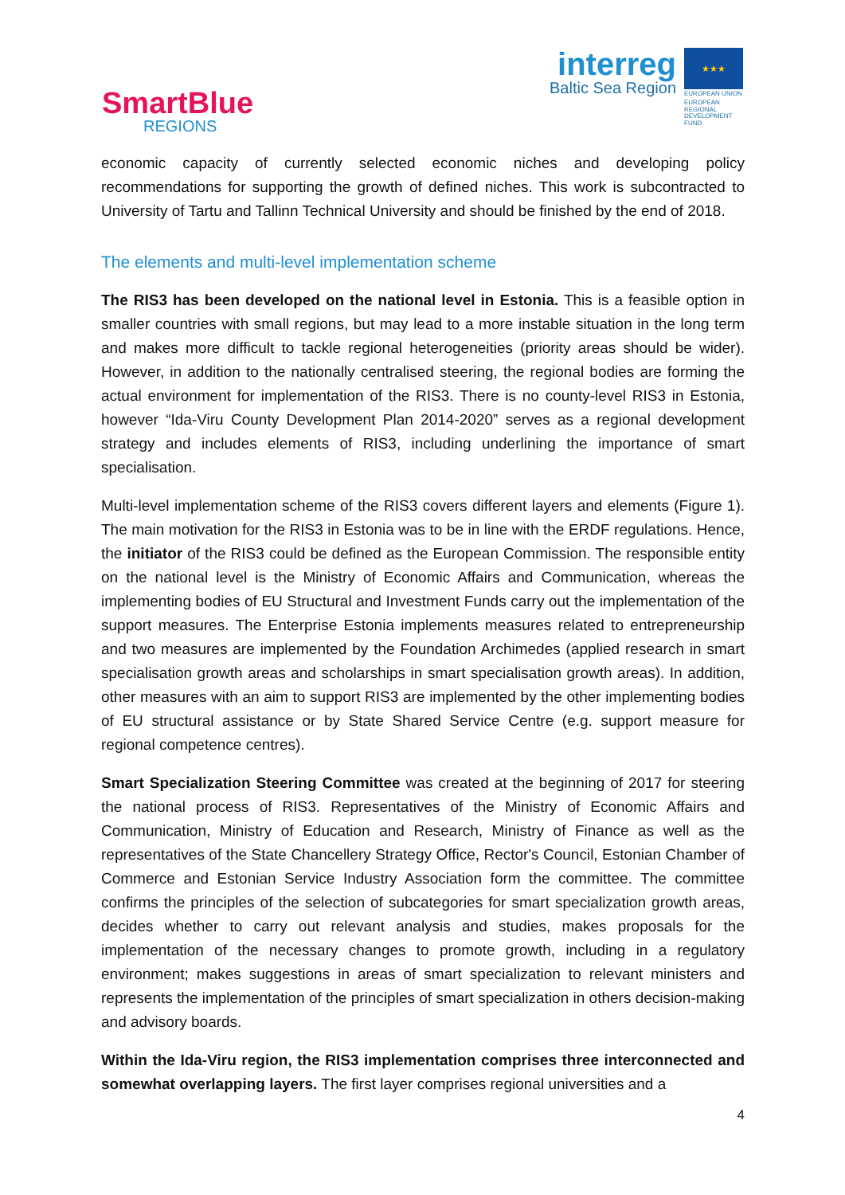SmartBlue
REGIONS
interreg
Baltic Sea Region
★★★
EUROPEAN UNION
EUROPEAN REGIONAL DEVELOPMENT FUND
economic capacity of currently selected economic niches and developing policy recommendations for supporting the growth of defined niches. This work is subcontracted to University of Tartu and Tallinn Technical University and should be finished by the end of 2018.
The elements and multi-level implementation scheme
The RIS3 has been developed on the national level in Estonia. This is a feasible option in smaller countries with small regions, but may lead to a more instable situation in the long term and makes more difficult to tackle regional heterogeneities (priority areas should be wider). However, in addition to the nationally centralised steering, the regional bodies are forming the actual environment for implementation of the RIS3. There is no county-level RIS3 in Estonia, however “Ida-Viru County Development Plan 2014-2020” serves as a regional development strategy and includes elements of RIS3, including underlining the importance of smart specialisation.
Multi-level implementation scheme of the RIS3 covers different layers and elements (Figure 1). The main motivation for the RIS3 in Estonia was to be in line with the ERDF regulations. Hence, the initiator of the RIS3 could be defined as the European Commission. The responsible entity on the national level is the Ministry of Economic Affairs and Communication, whereas the implementing bodies of EU Structural and Investment Funds carry out the implementation of the support measures. The Enterprise Estonia implements measures related to entrepreneurship and two measures are implemented by the Foundation Archimedes (applied research in smart specialisation growth areas and scholarships in smart specialisation growth areas). In addition, other measures with an aim to support RIS3 are implemented by the other implementing bodies of EU structural assistance or by State Shared Service Centre (e.g. support measure for regional competence centres).
Smart Specialization Steering Committee was created at the beginning of 2017 for steering the national process of RIS3. Representatives of the Ministry of Economic Affairs and Communication, Ministry of Education and Research, Ministry of Finance as well as the representatives of the State Chancellery Strategy Office, Rector's Council, Estonian Chamber of Commerce and Estonian Service Industry Association form the committee. The committee confirms the principles of the selection of subcategories for smart specialization growth areas, decides whether to carry out relevant analysis and studies, makes proposals for the implementation of the necessary changes to promote growth, including in a regulatory environment; makes suggestions in areas of smart specialization to relevant ministers and represents the implementation of the principles of smart specialization in others decision-making and advisory boards.
Within the Ida-Viru region, the RIS3 implementation comprises three interconnected and somewhat overlapping layers. The first layer comprises regional universities and a
4